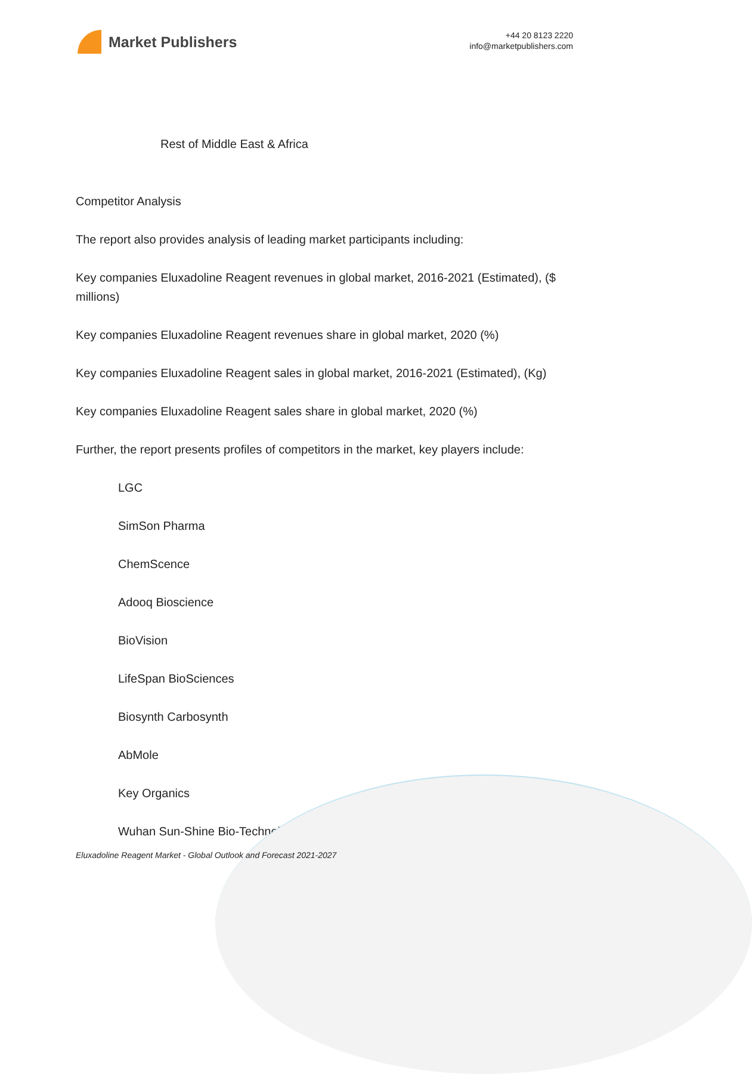Market Publishers
+44 20 8123 2220
info@marketpublishers.com
Rest of Middle East & Africa
Competitor Analysis
The report also provides analysis of leading market participants including:
Key companies Eluxadoline Reagent revenues in global market, 2016-2021 (Estimated), ($ millions)
Key companies Eluxadoline Reagent revenues share in global market, 2020 (%)
Key companies Eluxadoline Reagent sales in global market, 2016-2021 (Estimated), (Kg)
Key companies Eluxadoline Reagent sales share in global market, 2020 (%)
Further, the report presents profiles of competitors in the market, key players include:
LGC
SimSon Pharma
ChemScence
Adooq Bioscience
BioVision
LifeSpan BioSciences
Biosynth Carbosynth
AbMole
Key Organics
Wuhan Sun-Shine Bio-Technology
Eluxadoline Reagent Market - Global Outlook and Forecast 2021-2027